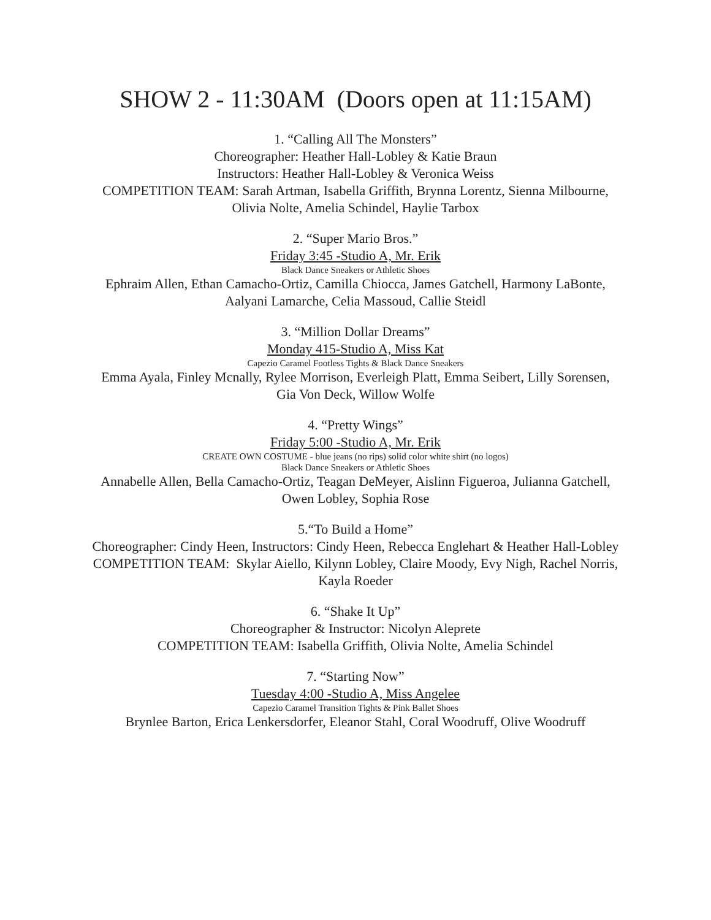SHOW 2 - 11:30AM (Doors open at 11:15AM)
1. “Calling All The Monsters”
Choreographer: Heather Hall-Lobley & Katie Braun
Instructors: Heather Hall-Lobley & Veronica Weiss
COMPETITION TEAM: Sarah Artman, Isabella Griffith, Brynna Lorentz, Sienna Milbourne, Olivia Nolte, Amelia Schindel, Haylie Tarbox
2. “Super Mario Bros.”
Friday 3:45 -Studio A, Mr. Erik
Black Dance Sneakers or Athletic Shoes
Ephraim Allen, Ethan Camacho-Ortiz, Camilla Chiocca, James Gatchell, Harmony LaBonte, Aalyani Lamarche, Celia Massoud, Callie Steidl
3. “Million Dollar Dreams”
Monday 415-Studio A, Miss Kat
Capezio Caramel Footless Tights & Black Dance Sneakers
Emma Ayala, Finley Mcnally, Rylee Morrison, Everleigh Platt, Emma Seibert, Lilly Sorensen, Gia Von Deck, Willow Wolfe
4. “Pretty Wings”
Friday 5:00 -Studio A, Mr. Erik
CREATE OWN COSTUME - blue jeans (no rips) solid color white shirt (no logos)
Black Dance Sneakers or Athletic Shoes
Annabelle Allen, Bella Camacho-Ortiz, Teagan DeMeyer, Aislinn Figueroa, Julianna Gatchell, Owen Lobley, Sophia Rose
5.“To Build a Home”
Choreographer: Cindy Heen, Instructors: Cindy Heen, Rebecca Englehart & Heather Hall-Lobley
COMPETITION TEAM: Skylar Aiello, Kilynn Lobley, Claire Moody, Evy Nigh, Rachel Norris, Kayla Roeder
6. “Shake It Up”
Choreographer & Instructor: Nicolyn Aleprete
COMPETITION TEAM: Isabella Griffith, Olivia Nolte, Amelia Schindel
7. “Starting Now”
Tuesday 4:00 -Studio A, Miss Angelee
Capezio Caramel Transition Tights & Pink Ballet Shoes
Brynlee Barton, Erica Lenkersdorfer, Eleanor Stahl, Coral Woodruff, Olive Woodruff